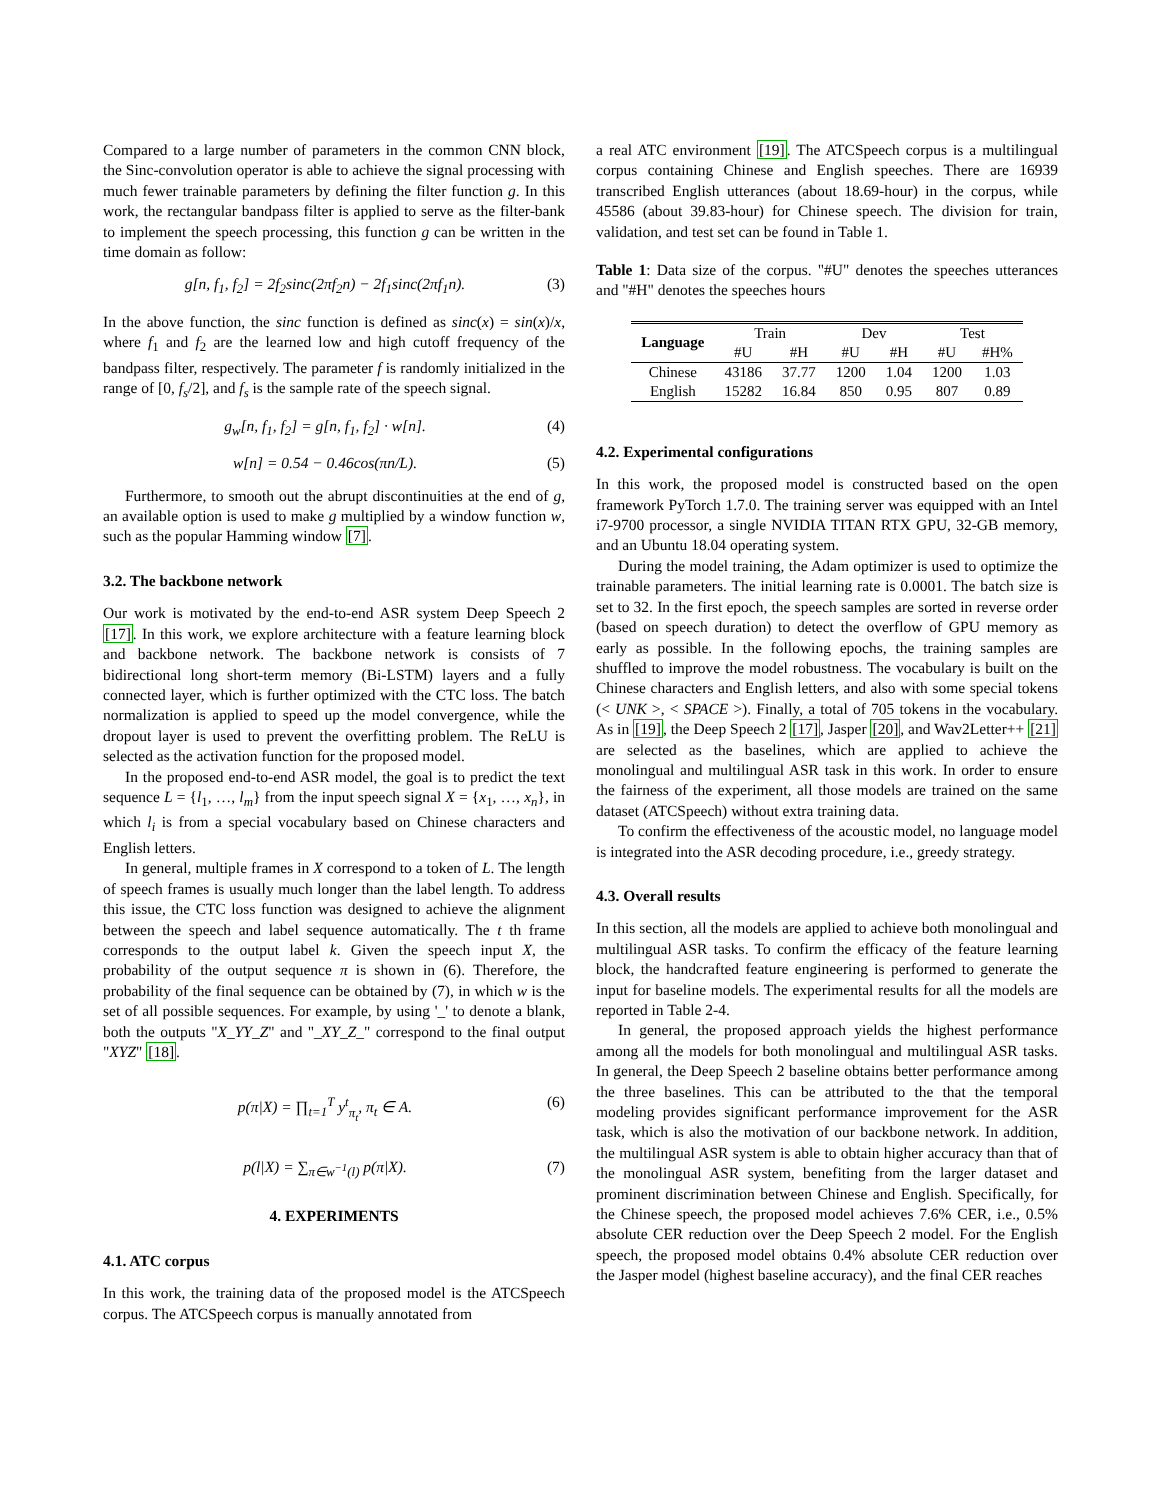Compared to a large number of parameters in the common CNN block, the Sinc-convolution operator is able to achieve the signal processing with much fewer trainable parameters by defining the filter function g. In this work, the rectangular bandpass filter is applied to serve as the filter-bank to implement the speech processing, this function g can be written in the time domain as follow:
g[n, f<sub>1</sub>, f<sub>2</sub>] = 2f<sub>2</sub>sinc(2πf<sub>2</sub>n) − 2f<sub>1</sub>sinc(2πf<sub>1</sub>n). (3)
In the above function, the sinc function is defined as sinc(x) = sin(x)/x, where f<sub>1</sub> and f<sub>2</sub> are the learned low and high cutoff frequency of the bandpass filter, respectively. The parameter f is randomly initialized in the range of [0, f<sub>s</sub>/2], and f<sub>s</sub> is the sample rate of the speech signal.
g<sub>w</sub>[n, f<sub>1</sub>, f<sub>2</sub>] = g[n, f<sub>1</sub>, f<sub>2</sub>] · w[n]. (4)
w[n] = 0.54 − 0.46cos(πn/L). (5)
Furthermore, to smooth out the abrupt discontinuities at the end of g, an available option is used to make g multiplied by a window function w, such as the popular Hamming window [7].
3.2. The backbone network
Our work is motivated by the end-to-end ASR system Deep Speech 2 [17]. In this work, we explore architecture with a feature learning block and backbone network. The backbone network is consists of 7 bidirectional long short-term memory (Bi-LSTM) layers and a fully connected layer, which is further optimized with the CTC loss. The batch normalization is applied to speed up the model convergence, while the dropout layer is used to prevent the overfitting problem. The ReLU is selected as the activation function for the proposed model.
In the proposed end-to-end ASR model, the goal is to predict the text sequence L = {l<sub>1</sub>, …, l<sub>m</sub>} from the input speech signal X = {x<sub>1</sub>, …, x<sub>n</sub>}, in which l<sub>i</sub> is from a special vocabulary based on Chinese characters and English letters.
In general, multiple frames in X correspond to a token of L. The length of speech frames is usually much longer than the label length. To address this issue, the CTC loss function was designed to achieve the alignment between the speech and label sequence automatically. The t th frame corresponds to the output label k. Given the speech input X, the probability of the output sequence π is shown in (6). Therefore, the probability of the final sequence can be obtained by (7), in which w is the set of all possible sequences. For example, by using '_' to denote a blank, both the outputs "X_YY_Z" and "_XY_Z_" correspond to the final output "XYZ" [18].
p(π|X) = ∏<sub>t=1</sub><sup>T</sup> y<sup>t</sup><sub>π<sub>t</sub></sub>, π<sub>t</sub> ∈ A. (6)
p(l|X) = ∑<sub>π∈w<sup>−1</sup>(l)</sub> p(π|X). (7)
4. EXPERIMENTS
4.1. ATC corpus
In this work, the training data of the proposed model is the ATCSpeech corpus. The ATCSpeech corpus is manually annotated from
a real ATC environment [19]. The ATCSpeech corpus is a multilingual corpus containing Chinese and English speeches. There are 16939 transcribed English utterances (about 18.69-hour) in the corpus, while 45586 (about 39.83-hour) for Chinese speech. The division for train, validation, and test set can be found in Table 1.
Table 1: Data size of the corpus. "#U" denotes the speeches utterances and "#H" denotes the speeches hours
| Language | Train | | Dev | | Test | |
| | #U | #H | #U | #H | #U | #H% |
| Chinese | 43186 | 37.77 | 1200 | 1.04 | 1200 | 1.03 |
| English | 15282 | 16.84 | 850 | 0.95 | 807 | 0.89 |
4.2. Experimental configurations
In this work, the proposed model is constructed based on the open framework PyTorch 1.7.0. The training server was equipped with an Intel i7-9700 processor, a single NVIDIA TITAN RTX GPU, 32-GB memory, and an Ubuntu 18.04 operating system.
During the model training, the Adam optimizer is used to optimize the trainable parameters. The initial learning rate is 0.0001. The batch size is set to 32. In the first epoch, the speech samples are sorted in reverse order (based on speech duration) to detect the overflow of GPU memory as early as possible. In the following epochs, the training samples are shuffled to improve the model robustness. The vocabulary is built on the Chinese characters and English letters, and also with some special tokens (< UNK >, < SPACE >). Finally, a total of 705 tokens in the vocabulary. As in [19], the Deep Speech 2 [17], Jasper [20], and Wav2Letter++ [21] are selected as the baselines, which are applied to achieve the monolingual and multilingual ASR task in this work. In order to ensure the fairness of the experiment, all those models are trained on the same dataset (ATCSpeech) without extra training data.
To confirm the effectiveness of the acoustic model, no language model is integrated into the ASR decoding procedure, i.e., greedy strategy.
4.3. Overall results
In this section, all the models are applied to achieve both monolingual and multilingual ASR tasks. To confirm the efficacy of the feature learning block, the handcrafted feature engineering is performed to generate the input for baseline models. The experimental results for all the models are reported in Table 2-4.
In general, the proposed approach yields the highest performance among all the models for both monolingual and multilingual ASR tasks. In general, the Deep Speech 2 baseline obtains better performance among the three baselines. This can be attributed to the that the temporal modeling provides significant performance improvement for the ASR task, which is also the motivation of our backbone network. In addition, the multilingual ASR system is able to obtain higher accuracy than that of the monolingual ASR system, benefiting from the larger dataset and prominent discrimination between Chinese and English. Specifically, for the Chinese speech, the proposed model achieves 7.6% CER, i.e., 0.5% absolute CER reduction over the Deep Speech 2 model. For the English speech, the proposed model obtains 0.4% absolute CER reduction over the Jasper model (highest baseline accuracy), and the final CER reaches